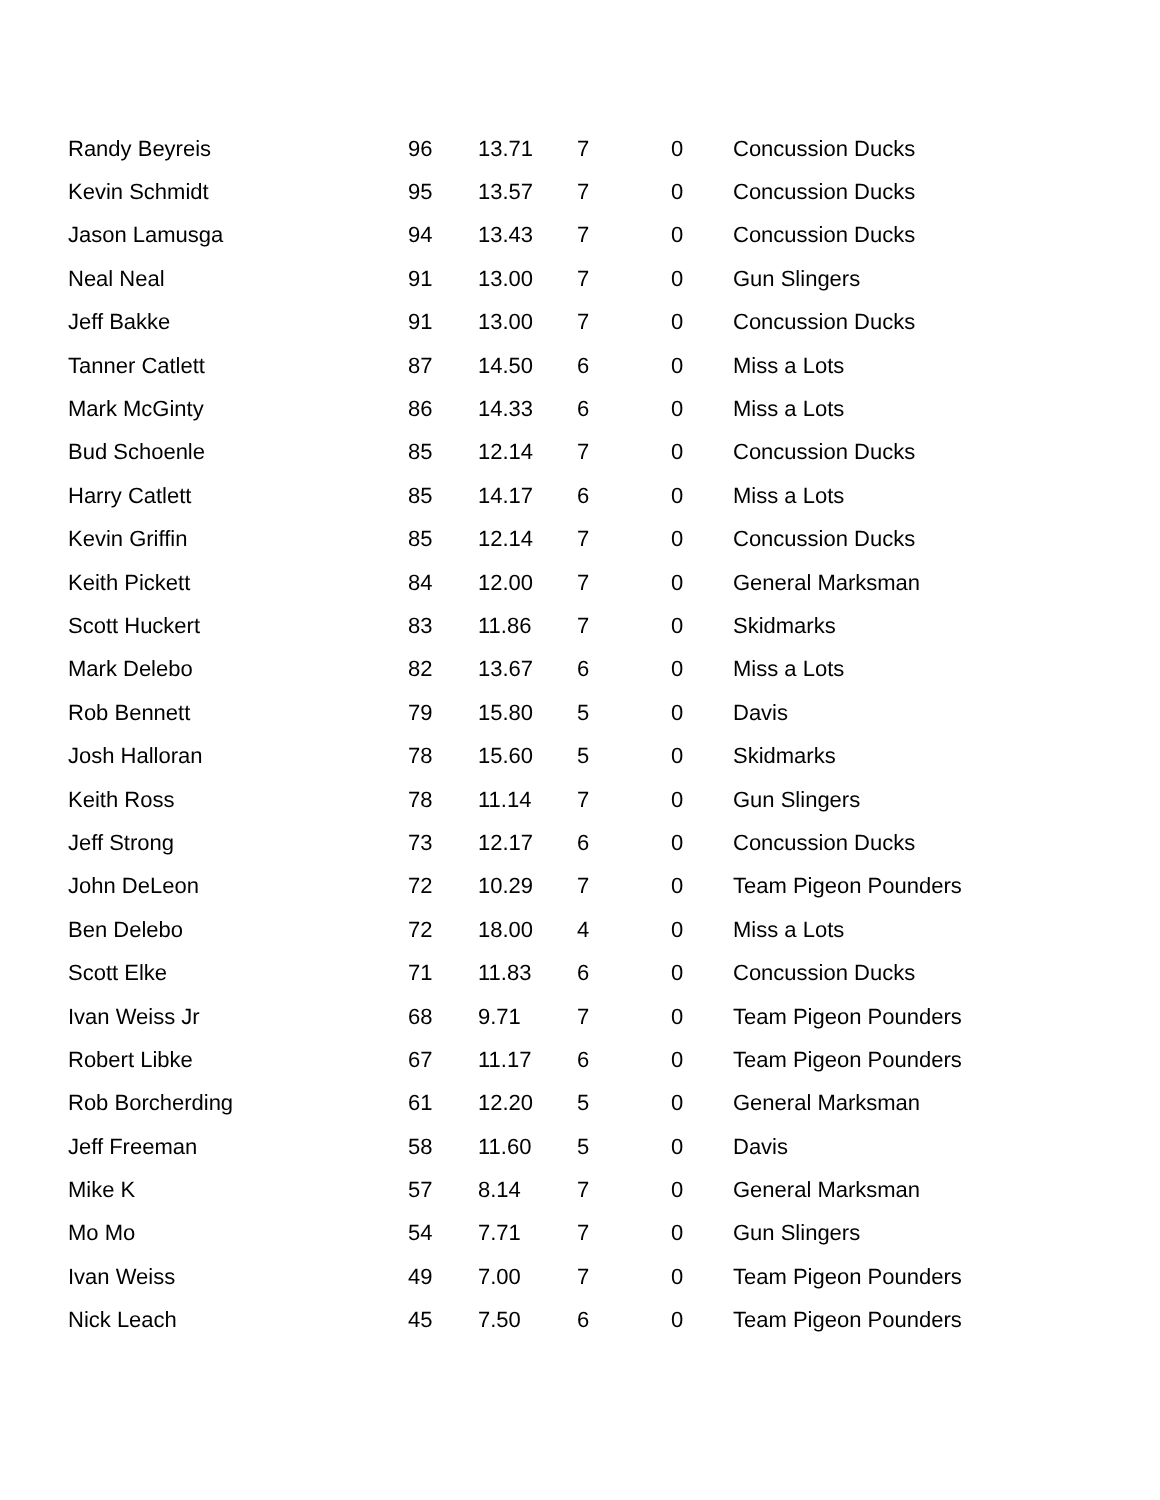| Randy Beyreis | 96 | 13.71 | 7 | 0 | Concussion Ducks |
| Kevin Schmidt | 95 | 13.57 | 7 | 0 | Concussion Ducks |
| Jason Lamusga | 94 | 13.43 | 7 | 0 | Concussion Ducks |
| Neal Neal | 91 | 13.00 | 7 | 0 | Gun Slingers |
| Jeff Bakke | 91 | 13.00 | 7 | 0 | Concussion Ducks |
| Tanner Catlett | 87 | 14.50 | 6 | 0 | Miss a Lots |
| Mark McGinty | 86 | 14.33 | 6 | 0 | Miss a Lots |
| Bud Schoenle | 85 | 12.14 | 7 | 0 | Concussion Ducks |
| Harry Catlett | 85 | 14.17 | 6 | 0 | Miss a Lots |
| Kevin Griffin | 85 | 12.14 | 7 | 0 | Concussion Ducks |
| Keith Pickett | 84 | 12.00 | 7 | 0 | General Marksman |
| Scott Huckert | 83 | 11.86 | 7 | 0 | Skidmarks |
| Mark Delebo | 82 | 13.67 | 6 | 0 | Miss a Lots |
| Rob Bennett | 79 | 15.80 | 5 | 0 | Davis |
| Josh Halloran | 78 | 15.60 | 5 | 0 | Skidmarks |
| Keith Ross | 78 | 11.14 | 7 | 0 | Gun Slingers |
| Jeff Strong | 73 | 12.17 | 6 | 0 | Concussion Ducks |
| John DeLeon | 72 | 10.29 | 7 | 0 | Team Pigeon Pounders |
| Ben Delebo | 72 | 18.00 | 4 | 0 | Miss a Lots |
| Scott Elke | 71 | 11.83 | 6 | 0 | Concussion Ducks |
| Ivan Weiss Jr | 68 | 9.71 | 7 | 0 | Team Pigeon Pounders |
| Robert Libke | 67 | 11.17 | 6 | 0 | Team Pigeon Pounders |
| Rob Borcherding | 61 | 12.20 | 5 | 0 | General Marksman |
| Jeff Freeman | 58 | 11.60 | 5 | 0 | Davis |
| Mike K | 57 | 8.14 | 7 | 0 | General Marksman |
| Mo Mo | 54 | 7.71 | 7 | 0 | Gun Slingers |
| Ivan Weiss | 49 | 7.00 | 7 | 0 | Team Pigeon Pounders |
| Nick Leach | 45 | 7.50 | 6 | 0 | Team Pigeon Pounders |